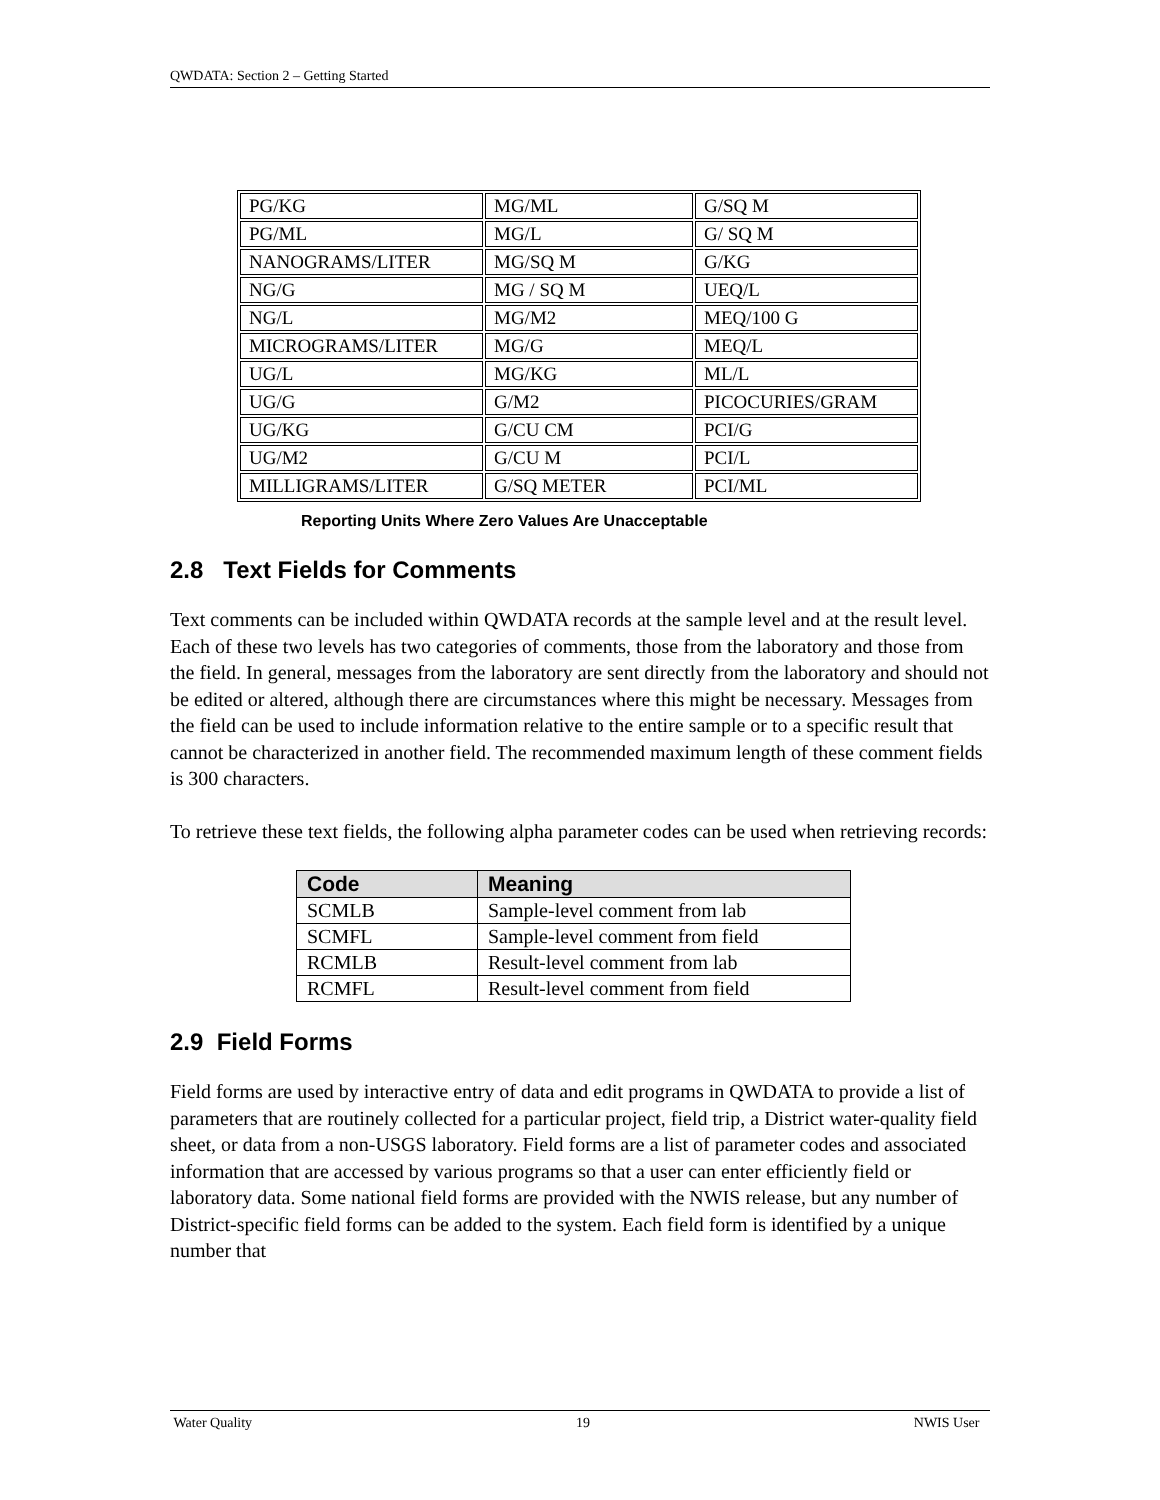QWDATA: Section 2 – Getting Started
| PG/KG | MG/ML | G/SQ M |
| PG/ML | MG/L | G/ SQ M |
| NANOGRAMS/LITER | MG/SQ M | G/KG |
| NG/G | MG / SQ M | UEQ/L |
| NG/L | MG/M2 | MEQ/100 G |
| MICROGRAMS/LITER | MG/G | MEQ/L |
| UG/L | MG/KG | ML/L |
| UG/G | G/M2 | PICOCURIES/GRAM |
| UG/KG | G/CU CM | PCI/G |
| UG/M2 | G/CU M | PCI/L |
| MILLIGRAMS/LITER | G/SQ METER | PCI/ML |
Reporting Units Where Zero Values Are Unacceptable
2.8 Text Fields for Comments
Text comments can be included within QWDATA records at the sample level and at the result level. Each of these two levels has two categories of comments, those from the laboratory and those from the field. In general, messages from the laboratory are sent directly from the laboratory and should not be edited or altered, although there are circumstances where this might be necessary. Messages from the field can be used to include information relative to the entire sample or to a specific result that cannot be characterized in another field. The recommended maximum length of these comment fields is 300 characters.
To retrieve these text fields, the following alpha parameter codes can be used when retrieving records:
| Code | Meaning |
| --- | --- |
| SCMLB | Sample-level comment from lab |
| SCMFL | Sample-level comment from field |
| RCMLB | Result-level comment from lab |
| RCMFL | Result-level comment from field |
2.9 Field Forms
Field forms are used by interactive entry of data and edit programs in QWDATA to provide a list of parameters that are routinely collected for a particular project, field trip, a District water-quality field sheet, or data from a non-USGS laboratory. Field forms are a list of parameter codes and associated information that are accessed by various programs so that a user can enter efficiently field or laboratory data. Some national field forms are provided with the NWIS release, but any number of District-specific field forms can be added to the system. Each field form is identified by a unique number that
Water Quality 19 NWIS User